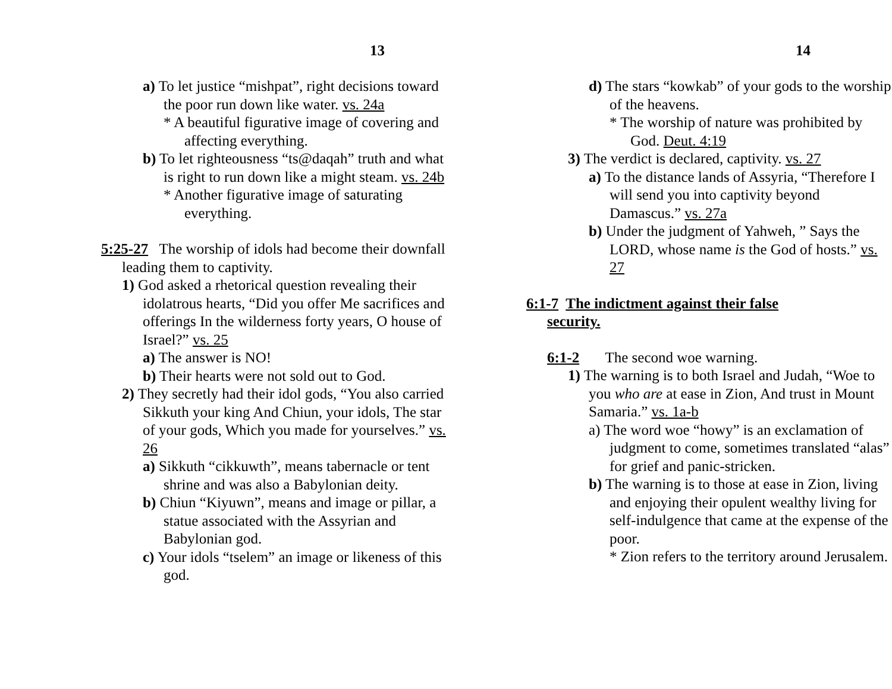13
a) To let justice “mishpat”, right decisions toward the poor run down like water. vs. 24a
* A beautiful figurative image of covering and affecting everything.
b) To let righteousness “ts@daqah” truth and what is right to run down like a might steam. vs. 24b
* Another figurative image of saturating everything.
5:25-27 The worship of idols had become their downfall leading them to captivity.
1) God asked a rhetorical question revealing their idolatrous hearts, “Did you offer Me sacrifices and offerings In the wilderness forty years, O house of Israel?” vs. 25
a) The answer is NO!
b) Their hearts were not sold out to God.
2) They secretly had their idol gods, “You also carried Sikkuth your king And Chiun, your idols, The star of your gods, Which you made for yourselves.” vs. 26
a) Sikkuth “cikkuwth”, means tabernacle or tent shrine and was also a Babylonian deity.
b) Chiun “Kiyuwn”, means and image or pillar, a statue associated with the Assyrian and Babylonian god.
c) Your idols “tselem” an image or likeness of this god.
14
d) The stars “kowkab” of your gods to the worship of the heavens.
* The worship of nature was prohibited by God. Deut. 4:19
3) The verdict is declared, captivity. vs. 27
a) To the distance lands of Assyria, “Therefore I will send you into captivity beyond Damascus.” vs. 27a
b) Under the judgment of Yahweh, ” Says the LORD, whose name is the God of hosts.” vs. 27
6:1-7 The indictment against their false security.
6:1-2 The second woe warning.
1) The warning is to both Israel and Judah, “Woe to you who are at ease in Zion, And trust in Mount Samaria.” vs. 1a-b
a) The word woe “howy” is an exclamation of judgment to come, sometimes translated “alas” for grief and panic-stricken.
b) The warning is to those at ease in Zion, living and enjoying their opulent wealthy living for self-indulgence that came at the expense of the poor.
* Zion refers to the territory around Jerusalem.